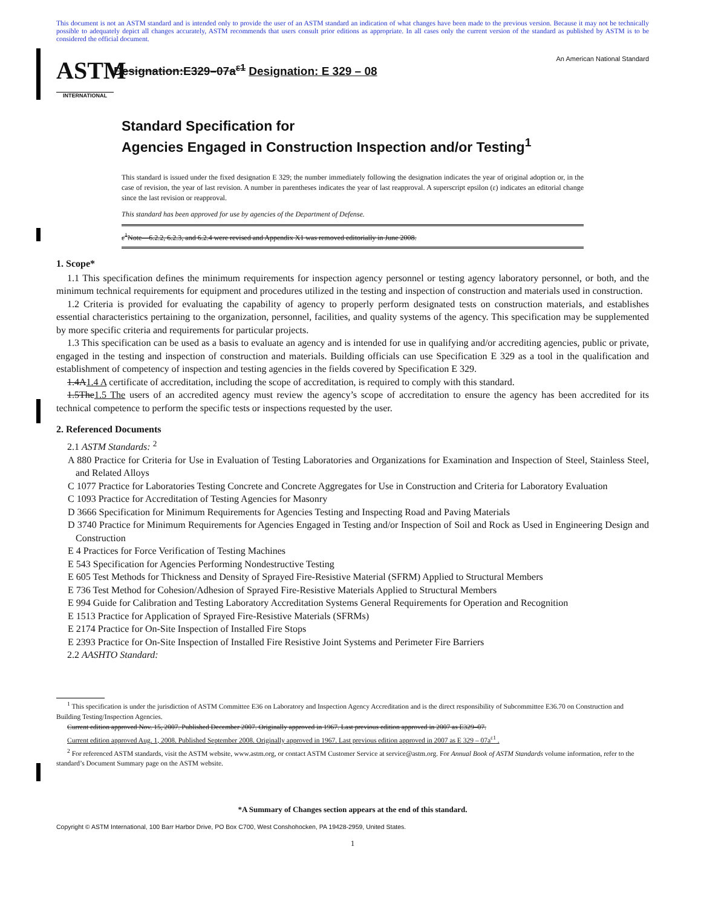This document is not an ASTM standard and is intended only to provide the user of an ASTM standard an indication of what changes have been made to the previous version. Because it may not be technically possible to adequately depict all changes accurately, ASTM recommends that users consult prior editions as appropriate. In all cases only the current version of the standard as published by ASTM is to be considered the official document.
ASTM
INTERNATIONAL
Designation:E329–07a<sup>ε1</sup> Designation: E 329 – 08
An American National Standard
Standard Specification for
Agencies Engaged in Construction Inspection and/or Testing<sup>1</sup>
This standard is issued under the fixed designation E 329; the number immediately following the designation indicates the year of original adoption or, in the case of revision, the year of last revision. A number in parentheses indicates the year of last reapproval. A superscript epsilon (ε) indicates an editorial change since the last revision or reapproval.
This standard has been approved for use by agencies of the Department of Defense.
ε<sup>1</sup>Note—6.2.2, 6.2.3, and 6.2.4 were revised and Appendix X1 was removed editorially in June 2008.
1. Scope*
1.1 This specification defines the minimum requirements for inspection agency personnel or testing agency laboratory personnel, or both, and the minimum technical requirements for equipment and procedures utilized in the testing and inspection of construction and materials used in construction.
1.2 Criteria is provided for evaluating the capability of agency to properly perform designated tests on construction materials, and establishes essential characteristics pertaining to the organization, personnel, facilities, and quality systems of the agency. This specification may be supplemented by more specific criteria and requirements for particular projects.
1.3 This specification can be used as a basis to evaluate an agency and is intended for use in qualifying and/or accrediting agencies, public or private, engaged in the testing and inspection of construction and materials. Building officials can use Specification E 329 as a tool in the qualification and establishment of competency of inspection and testing agencies in the fields covered by Specification E 329.
1.4A1.4 A certificate of accreditation, including the scope of accreditation, is required to comply with this standard.
1.5The1.5 The users of an accredited agency must review the agency’s scope of accreditation to ensure the agency has been accredited for its technical competence to perform the specific tests or inspections requested by the user.
2. Referenced Documents
2.1 ASTM Standards: <sup>2</sup>
A 880 Practice for Criteria for Use in Evaluation of Testing Laboratories and Organizations for Examination and Inspection of Steel, Stainless Steel, and Related Alloys
C 1077 Practice for Laboratories Testing Concrete and Concrete Aggregates for Use in Construction and Criteria for Laboratory Evaluation
C 1093 Practice for Accreditation of Testing Agencies for Masonry
D 3666 Specification for Minimum Requirements for Agencies Testing and Inspecting Road and Paving Materials
D 3740 Practice for Minimum Requirements for Agencies Engaged in Testing and/or Inspection of Soil and Rock as Used in Engineering Design and Construction
E 4 Practices for Force Verification of Testing Machines
E 543 Specification for Agencies Performing Nondestructive Testing
E 605 Test Methods for Thickness and Density of Sprayed Fire-Resistive Material (SFRM) Applied to Structural Members
E 736 Test Method for Cohesion/Adhesion of Sprayed Fire-Resistive Materials Applied to Structural Members
E 994 Guide for Calibration and Testing Laboratory Accreditation Systems General Requirements for Operation and Recognition
E 1513 Practice for Application of Sprayed Fire-Resistive Materials (SFRMs)
E 2174 Practice for On-Site Inspection of Installed Fire Stops
E 2393 Practice for On-Site Inspection of Installed Fire Resistive Joint Systems and Perimeter Fire Barriers
2.2 AASHTO Standard:
<sup>1</sup> This specification is under the jurisdiction of ASTM Committee E36 on Laboratory and Inspection Agency Accreditation and is the direct responsibility of Subcommittee E36.70 on Construction and Building Testing/Inspection Agencies.
Current edition approved Nov. 15, 2007. Published December 2007. Originally approved in 1967. Last previous edition approved in 2007 as E329–07.
Current edition approved Aug. 1, 2008. Published September 2008. Originally approved in 1967. Last previous edition approved in 2007 as E 329 – 07a<sup>ε1</sup> .
<sup>2</sup> For referenced ASTM standards, visit the ASTM website, www.astm.org, or contact ASTM Customer Service at service@astm.org. For Annual Book of ASTM Standards volume information, refer to the standard’s Document Summary page on the ASTM website.
*A Summary of Changes section appears at the end of this standard.
Copyright © ASTM International, 100 Barr Harbor Drive, PO Box C700, West Conshohocken, PA 19428-2959, United States.
1